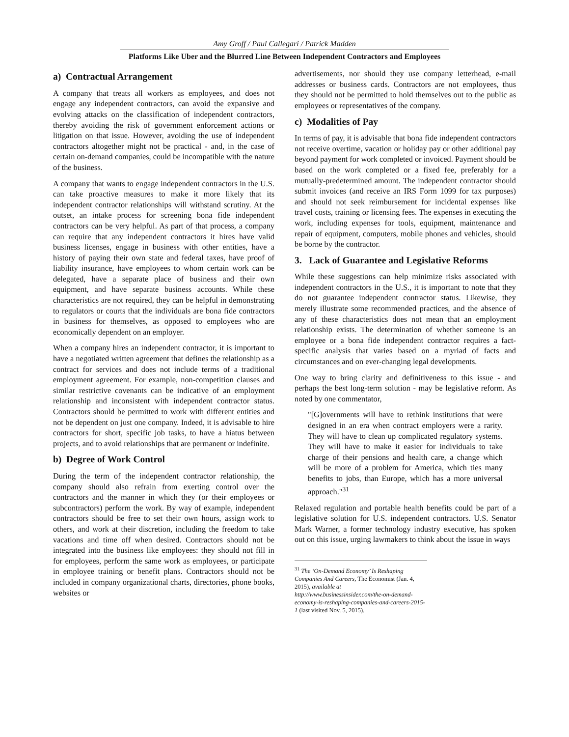Amy Groff / Paul Callegari / Patrick Madden
Platforms Like Uber and the Blurred Line Between Independent Contractors and Employees
a) Contractual Arrangement
A company that treats all workers as employees, and does not engage any independent contractors, can avoid the expansive and evolving attacks on the classification of independent contractors, thereby avoiding the risk of government enforcement actions or litigation on that issue. However, avoiding the use of independent contractors altogether might not be practical - and, in the case of certain on-demand companies, could be incompatible with the nature of the business.
A company that wants to engage independent contractors in the U.S. can take proactive measures to make it more likely that its independent contractor relationships will withstand scrutiny. At the outset, an intake process for screening bona fide independent contractors can be very helpful. As part of that process, a company can require that any independent contractors it hires have valid business licenses, engage in business with other entities, have a history of paying their own state and federal taxes, have proof of liability insurance, have employees to whom certain work can be delegated, have a separate place of business and their own equipment, and have separate business accounts. While these characteristics are not required, they can be helpful in demonstrating to regulators or courts that the individuals are bona fide contractors in business for themselves, as opposed to employees who are economically dependent on an employer.
When a company hires an independent contractor, it is important to have a negotiated written agreement that defines the relationship as a contract for services and does not include terms of a traditional employment agreement. For example, non-competition clauses and similar restrictive covenants can be indicative of an employment relationship and inconsistent with independent contractor status. Contractors should be permitted to work with different entities and not be dependent on just one company. Indeed, it is advisable to hire contractors for short, specific job tasks, to have a hiatus between projects, and to avoid relationships that are permanent or indefinite.
b) Degree of Work Control
During the term of the independent contractor relationship, the company should also refrain from exerting control over the contractors and the manner in which they (or their employees or subcontractors) perform the work. By way of example, independent contractors should be free to set their own hours, assign work to others, and work at their discretion, including the freedom to take vacations and time off when desired. Contractors should not be integrated into the business like employees: they should not fill in for employees, perform the same work as employees, or participate in employee training or benefit plans. Contractors should not be included in company organizational charts, directories, phone books, websites or
advertisements, nor should they use company letterhead, e-mail addresses or business cards. Contractors are not employees, thus they should not be permitted to hold themselves out to the public as employees or representatives of the company.
c) Modalities of Pay
In terms of pay, it is advisable that bona fide independent contractors not receive overtime, vacation or holiday pay or other additional pay beyond payment for work completed or invoiced. Payment should be based on the work completed or a fixed fee, preferably for a mutually-predetermined amount. The independent contractor should submit invoices (and receive an IRS Form 1099 for tax purposes) and should not seek reimbursement for incidental expenses like travel costs, training or licensing fees. The expenses in executing the work, including expenses for tools, equipment, maintenance and repair of equipment, computers, mobile phones and vehicles, should be borne by the contractor.
3. Lack of Guarantee and Legislative Reforms
While these suggestions can help minimize risks associated with independent contractors in the U.S., it is important to note that they do not guarantee independent contractor status. Likewise, they merely illustrate some recommended practices, and the absence of any of these characteristics does not mean that an employment relationship exists. The determination of whether someone is an employee or a bona fide independent contractor requires a fact-specific analysis that varies based on a myriad of facts and circumstances and on ever-changing legal developments.
One way to bring clarity and definitiveness to this issue - and perhaps the best long-term solution - may be legislative reform. As noted by one commentator,
"[G]overnments will have to rethink institutions that were designed in an era when contract employers were a rarity. They will have to clean up complicated regulatory systems. They will have to make it easier for individuals to take charge of their pensions and health care, a change which will be more of a problem for America, which ties many benefits to jobs, than Europe, which has a more universal approach."<sup>31</sup>
Relaxed regulation and portable health benefits could be part of a legislative solution for U.S. independent contractors. U.S. Senator Mark Warner, a former technology industry executive, has spoken out on this issue, urging lawmakers to think about the issue in ways
<sup>31</sup> The ‘On-Demand Economy’ Is Reshaping Companies And Careers, The Economist (Jan. 4, 2015), available at http://www.businessinsider.com/the-on-demand-economy-is-reshaping-companies-and-careers-2015-1 (last visited Nov. 5, 2015).